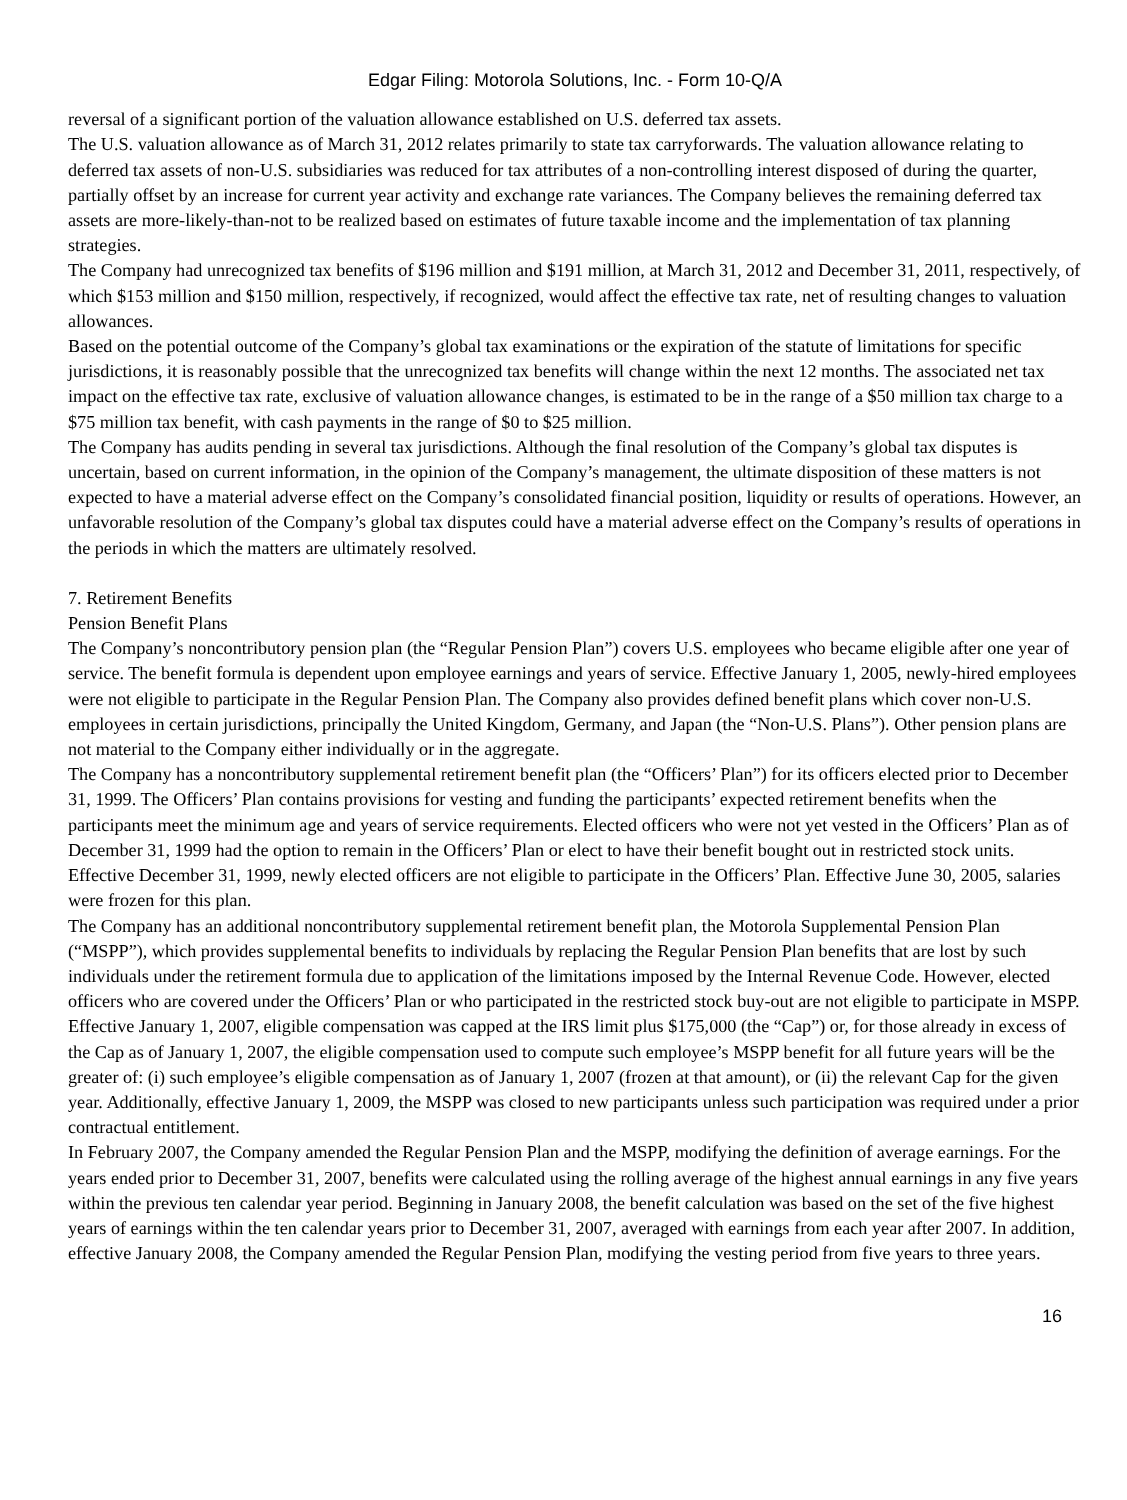Edgar Filing: Motorola Solutions, Inc. - Form 10-Q/A
reversal of a significant portion of the valuation allowance established on U.S. deferred tax assets.
The U.S. valuation allowance as of March 31, 2012 relates primarily to state tax carryforwards. The valuation allowance relating to deferred tax assets of non-U.S. subsidiaries was reduced for tax attributes of a non-controlling interest disposed of during the quarter, partially offset by an increase for current year activity and exchange rate variances. The Company believes the remaining deferred tax assets are more-likely-than-not to be realized based on estimates of future taxable income and the implementation of tax planning strategies.
The Company had unrecognized tax benefits of $196 million and $191 million, at March 31, 2012 and December 31, 2011, respectively, of which $153 million and $150 million, respectively, if recognized, would affect the effective tax rate, net of resulting changes to valuation allowances.
Based on the potential outcome of the Company’s global tax examinations or the expiration of the statute of limitations for specific jurisdictions, it is reasonably possible that the unrecognized tax benefits will change within the next 12 months. The associated net tax impact on the effective tax rate, exclusive of valuation allowance changes, is estimated to be in the range of a $50 million tax charge to a $75 million tax benefit, with cash payments in the range of $0 to $25 million.
The Company has audits pending in several tax jurisdictions. Although the final resolution of the Company’s global tax disputes is uncertain, based on current information, in the opinion of the Company’s management, the ultimate disposition of these matters is not expected to have a material adverse effect on the Company’s consolidated financial position, liquidity or results of operations. However, an unfavorable resolution of the Company’s global tax disputes could have a material adverse effect on the Company’s results of operations in the periods in which the matters are ultimately resolved.
7. Retirement Benefits
Pension Benefit Plans
The Company’s noncontributory pension plan (the “Regular Pension Plan”) covers U.S. employees who became eligible after one year of service. The benefit formula is dependent upon employee earnings and years of service. Effective January 1, 2005, newly-hired employees were not eligible to participate in the Regular Pension Plan. The Company also provides defined benefit plans which cover non-U.S. employees in certain jurisdictions, principally the United Kingdom, Germany, and Japan (the “Non-U.S. Plans”). Other pension plans are not material to the Company either individually or in the aggregate.
The Company has a noncontributory supplemental retirement benefit plan (the “Officers’ Plan”) for its officers elected prior to December 31, 1999. The Officers’ Plan contains provisions for vesting and funding the participants’ expected retirement benefits when the participants meet the minimum age and years of service requirements. Elected officers who were not yet vested in the Officers’ Plan as of December 31, 1999 had the option to remain in the Officers’ Plan or elect to have their benefit bought out in restricted stock units. Effective December 31, 1999, newly elected officers are not eligible to participate in the Officers’ Plan. Effective June 30, 2005, salaries were frozen for this plan.
The Company has an additional noncontributory supplemental retirement benefit plan, the Motorola Supplemental Pension Plan (“MSPP”), which provides supplemental benefits to individuals by replacing the Regular Pension Plan benefits that are lost by such individuals under the retirement formula due to application of the limitations imposed by the Internal Revenue Code. However, elected officers who are covered under the Officers’ Plan or who participated in the restricted stock buy-out are not eligible to participate in MSPP. Effective January 1, 2007, eligible compensation was capped at the IRS limit plus $175,000 (the “Cap”) or, for those already in excess of the Cap as of January 1, 2007, the eligible compensation used to compute such employee’s MSPP benefit for all future years will be the greater of: (i) such employee’s eligible compensation as of January 1, 2007 (frozen at that amount), or (ii) the relevant Cap for the given year. Additionally, effective January 1, 2009, the MSPP was closed to new participants unless such participation was required under a prior contractual entitlement.
In February 2007, the Company amended the Regular Pension Plan and the MSPP, modifying the definition of average earnings. For the years ended prior to December 31, 2007, benefits were calculated using the rolling average of the highest annual earnings in any five years within the previous ten calendar year period. Beginning in January 2008, the benefit calculation was based on the set of the five highest years of earnings within the ten calendar years prior to December 31, 2007, averaged with earnings from each year after 2007. In addition, effective January 2008, the Company amended the Regular Pension Plan, modifying the vesting period from five years to three years.
16